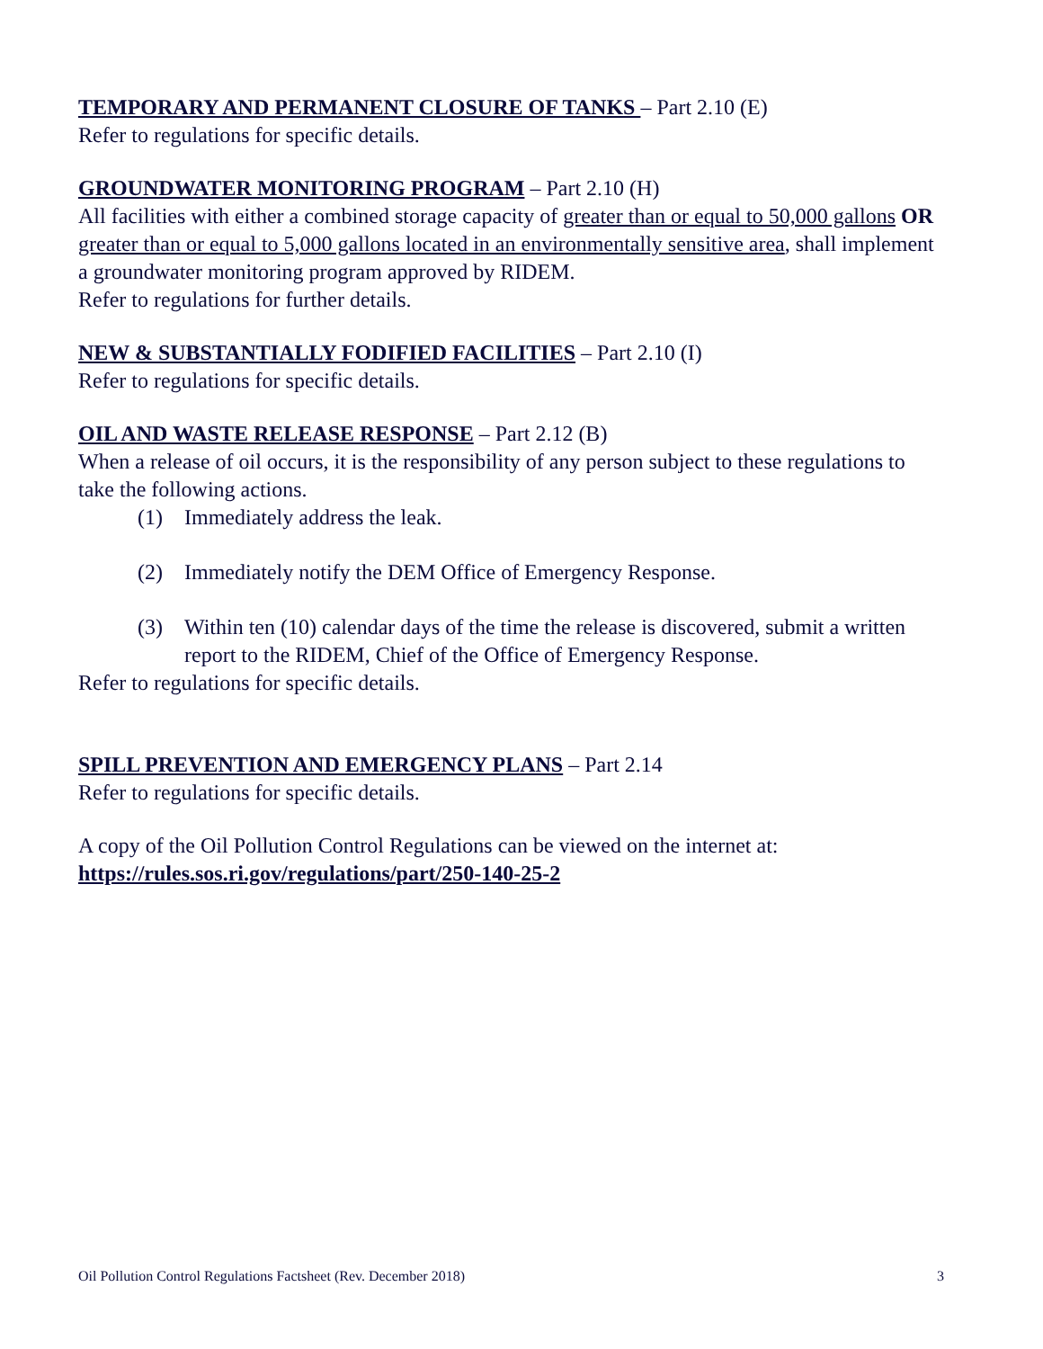TEMPORARY AND PERMANENT CLOSURE OF TANKS – Part 2.10 (E)
Refer to regulations for specific details.
GROUNDWATER MONITORING PROGRAM – Part 2.10 (H)
All facilities with either a combined storage capacity of greater than or equal to 50,000 gallons OR greater than or equal to 5,000 gallons located in an environmentally sensitive area, shall implement a groundwater monitoring program approved by RIDEM.
Refer to regulations for further details.
NEW & SUBSTANTIALLY FODIFIED FACILITIES – Part 2.10 (I)
Refer to regulations for specific details.
OIL AND WASTE RELEASE RESPONSE – Part 2.12 (B)
When a release of oil occurs, it is the responsibility of any person subject to these regulations to take the following actions.
(1) Immediately address the leak.
(2) Immediately notify the DEM Office of Emergency Response.
(3) Within ten (10) calendar days of the time the release is discovered, submit a written report to the RIDEM, Chief of the Office of Emergency Response.
Refer to regulations for specific details.
SPILL PREVENTION AND EMERGENCY PLANS – Part 2.14
Refer to regulations for specific details.
A copy of the Oil Pollution Control Regulations can be viewed on the internet at:
https://rules.sos.ri.gov/regulations/part/250-140-25-2
Oil Pollution Control Regulations Factsheet (Rev. December 2018) 3